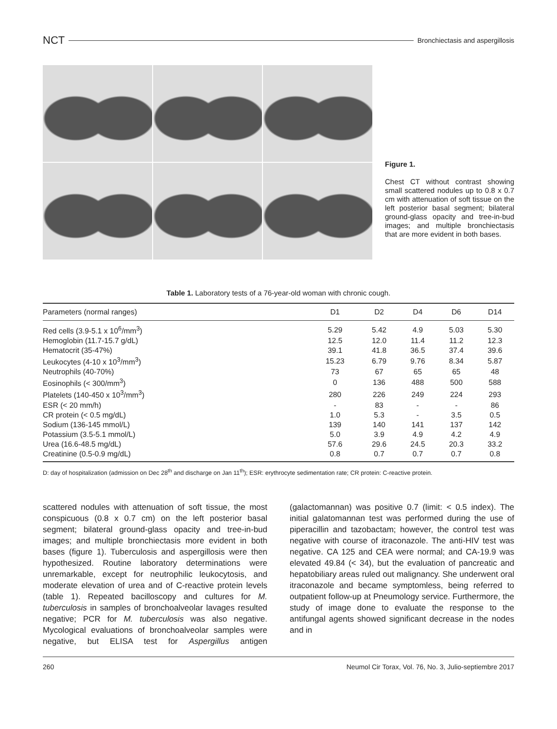NCT Bronchiectasis and aspergillosis
Figure 1.
Chest CT without contrast showing small scattered nodules up to 0.8 x 0.7 cm with attenuation of soft tissue on the left posterior basal segment; bilateral ground-glass opacity and tree-in-bud images; and multiple bronchiectasis that are more evident in both bases.
Table 1. Laboratory tests of a 76-year-old woman with chronic cough.
| Parameters (normal ranges) | D1 | D2 | D4 | D6 | D14 |
| --- | --- | --- | --- | --- | --- |
| Red cells (3.9-5.1 x 10<sup>6</sup>/mm<sup>3</sup>) | 5.29 | 5.42 | 4.9 | 5.03 | 5.30 |
| Hemoglobin (11.7-15.7 g/dL) | 12.5 | 12.0 | 11.4 | 11.2 | 12.3 |
| Hematocrit (35-47%) | 39.1 | 41.8 | 36.5 | 37.4 | 39.6 |
| Leukocytes (4-10 x 10<sup>3</sup>/mm<sup>3</sup>) | 15.23 | 6.79 | 9.76 | 8.34 | 5.87 |
| Neutrophils (40-70%) | 73 | 67 | 65 | 65 | 48 |
| Eosinophils (< 300/mm<sup>3</sup>) | 0 | 136 | 488 | 500 | 588 |
| Platelets (140-450 x 10<sup>3</sup>/mm<sup>3</sup>) | 280 | 226 | 249 | 224 | 293 |
| ESR (< 20 mm/h) | - | 83 | - | - | 86 |
| CR protein (< 0.5 mg/dL) | 1.0 | 5.3 | - | 3.5 | 0.5 |
| Sodium (136-145 mmol/L) | 139 | 140 | 141 | 137 | 142 |
| Potassium (3.5-5.1 mmol/L) | 5.0 | 3.9 | 4.9 | 4.2 | 4.9 |
| Urea (16.6-48.5 mg/dL) | 57.6 | 29.6 | 24.5 | 20.3 | 33.2 |
| Creatinine (0.5-0.9 mg/dL) | 0.8 | 0.7 | 0.7 | 0.7 | 0.8 |
D: day of hospitalization (admission on Dec 28<sup>th</sup> and discharge on Jan 11<sup>th</sup>); ESR: erythrocyte sedimentation rate; CR protein: C-reactive protein.
scattered nodules with attenuation of soft tissue, the most conspicuous (0.8 x 0.7 cm) on the left posterior basal segment; bilateral ground-glass opacity and tree-in-bud images; and multiple bronchiectasis more evident in both bases (figure 1). Tuberculosis and aspergillosis were then hypothesized. Routine laboratory determinations were unremarkable, except for neutrophilic leukocytosis, and moderate elevation of urea and of C-reactive protein levels (table 1). Repeated bacilloscopy and cultures for M. tuberculosis in samples of bronchoalveolar lavages resulted negative; PCR for M. tuberculosis was also negative. Mycological evaluations of bronchoalveolar samples were negative, but ELISA test for Aspergillus antigen (galactomannan) was positive 0.7 (limit: < 0.5 index). The initial galatomannan test was performed during the use of piperacillin and tazobactam; however, the control test was negative with course of itraconazole. The anti-HIV test was negative. CA 125 and CEA were normal; and CA-19.9 was elevated 49.84 (< 34), but the evaluation of pancreatic and hepatobiliary areas ruled out malignancy. She underwent oral itraconazole and became symptomless, being referred to outpatient follow-up at Pneumology service. Furthermore, the study of image done to evaluate the response to the antifungal agents showed significant decrease in the nodes and in
260 Neumol Cir Torax, Vol. 76, No. 3, Julio-septiembre 2017